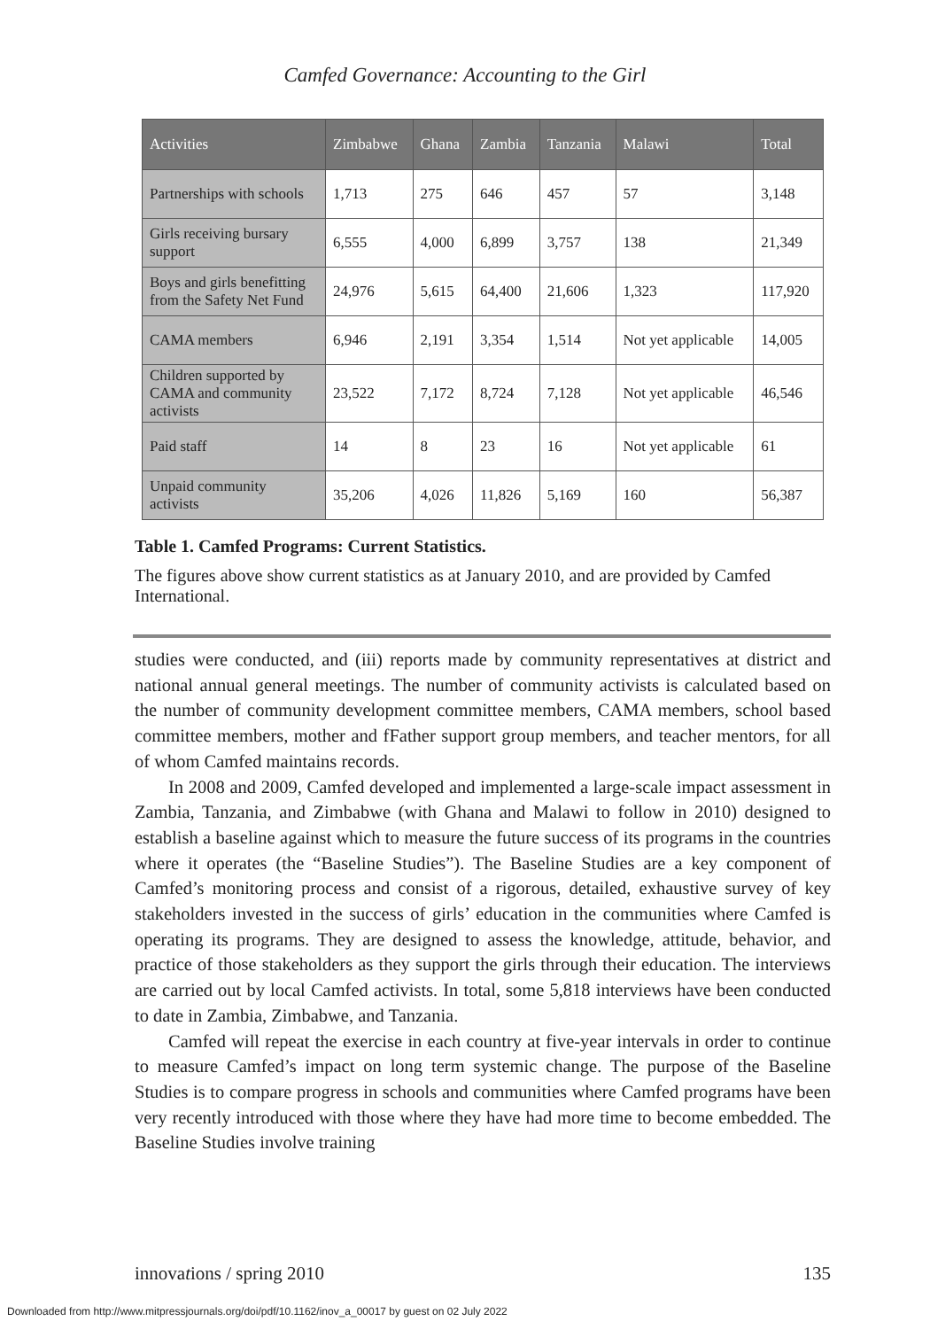Camfed Governance: Accounting to the Girl
| Activities | Zimbabwe | Ghana | Zambia | Tanzania | Malawi | Total |
| --- | --- | --- | --- | --- | --- | --- |
| Partnerships with schools | 1,713 | 275 | 646 | 457 | 57 | 3,148 |
| Girls receiving bursary support | 6,555 | 4,000 | 6,899 | 3,757 | 138 | 21,349 |
| Boys and girls benefitting from the Safety Net Fund | 24,976 | 5,615 | 64,400 | 21,606 | 1,323 | 117,920 |
| CAMA members | 6,946 | 2,191 | 3,354 | 1,514 | Not yet applicable | 14,005 |
| Children supported by CAMA and community activists | 23,522 | 7,172 | 8,724 | 7,128 | Not yet applicable | 46,546 |
| Paid staff | 14 | 8 | 23 | 16 | Not yet applicable | 61 |
| Unpaid community activists | 35,206 | 4,026 | 11,826 | 5,169 | 160 | 56,387 |
Table 1. Camfed Programs: Current Statistics.
The figures above show current statistics as at January 2010, and are provided by Camfed International.
studies were conducted, and (iii) reports made by community representatives at district and national annual general meetings. The number of community activists is calculated based on the number of community development committee members, CAMA members, school based committee members, mother and fFather support group members, and teacher mentors, for all of whom Camfed maintains records.
In 2008 and 2009, Camfed developed and implemented a large-scale impact assessment in Zambia, Tanzania, and Zimbabwe (with Ghana and Malawi to follow in 2010) designed to establish a baseline against which to measure the future success of its programs in the countries where it operates (the “Baseline Studies”). The Baseline Studies are a key component of Camfed’s monitoring process and consist of a rigorous, detailed, exhaustive survey of key stakeholders invested in the success of girls’ education in the communities where Camfed is operating its programs. They are designed to assess the knowledge, attitude, behavior, and practice of those stakeholders as they support the girls through their education. The interviews are carried out by local Camfed activists. In total, some 5,818 interviews have been conducted to date in Zambia, Zimbabwe, and Tanzania.
Camfed will repeat the exercise in each country at five-year intervals in order to continue to measure Camfed’s impact on long term systemic change. The purpose of the Baseline Studies is to compare progress in schools and communities where Camfed programs have been very recently introduced with those where they have had more time to become embedded. The Baseline Studies involve training
innovations / spring 2010 135
Downloaded from http://www.mitpressjournals.org/doi/pdf/10.1162/inov_a_00017 by guest on 02 July 2022